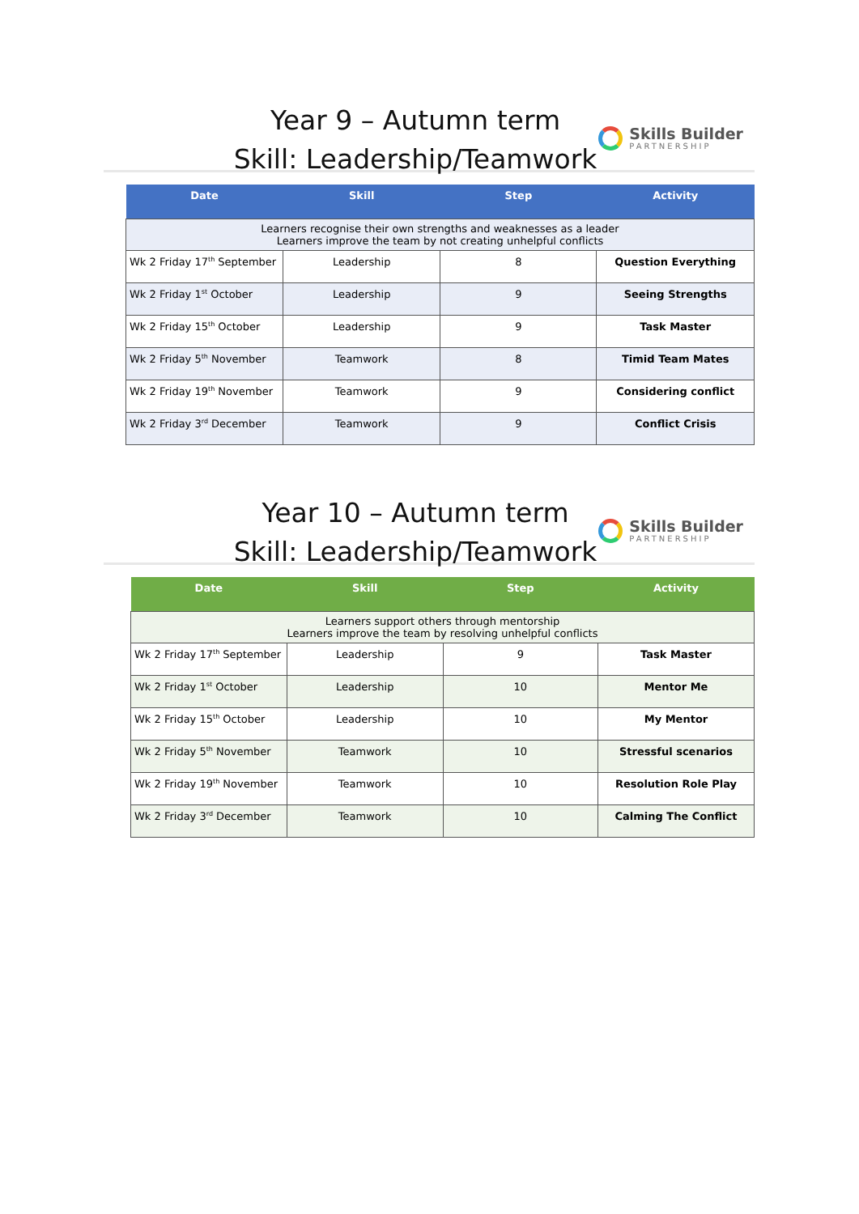Year 9 – Autumn term
Skill: Leadership/Teamwork
Skills Builder
PARTNERSHIP
| Date | Skill | Step | Activity |
| --- | --- | --- | --- |
| Learners recognise their own strengths and weaknesses as a leader Learners improve the team by not creating unhelpful conflicts | | | |
| Wk 2 Friday 17<sup>th</sup> September | Leadership | 8 | Question Everything |
| Wk 2 Friday 1<sup>st</sup> October | Leadership | 9 | Seeing Strengths |
| Wk 2 Friday 15<sup>th</sup> October | Leadership | 9 | Task Master |
| Wk 2 Friday 5<sup>th</sup> November | Teamwork | 8 | Timid Team Mates |
| Wk 2 Friday 19<sup>th</sup> November | Teamwork | 9 | Considering conflict |
| Wk 2 Friday 3<sup>rd</sup> December | Teamwork | 9 | Conflict Crisis |
Year 10 – Autumn term
Skill: Leadership/Teamwork
Skills Builder
PARTNERSHIP
| Date | Skill | Step | Activity |
| --- | --- | --- | --- |
| Learners support others through mentorship Learners improve the team by resolving unhelpful conflicts | | | |
| Wk 2 Friday 17<sup>th</sup> September | Leadership | 9 | Task Master |
| Wk 2 Friday 1<sup>st</sup> October | Leadership | 10 | Mentor Me |
| Wk 2 Friday 15<sup>th</sup> October | Leadership | 10 | My Mentor |
| Wk 2 Friday 5<sup>th</sup> November | Teamwork | 10 | Stressful scenarios |
| Wk 2 Friday 19<sup>th</sup> November | Teamwork | 10 | Resolution Role Play |
| Wk 2 Friday 3<sup>rd</sup> December | Teamwork | 10 | Calming The Conflict |